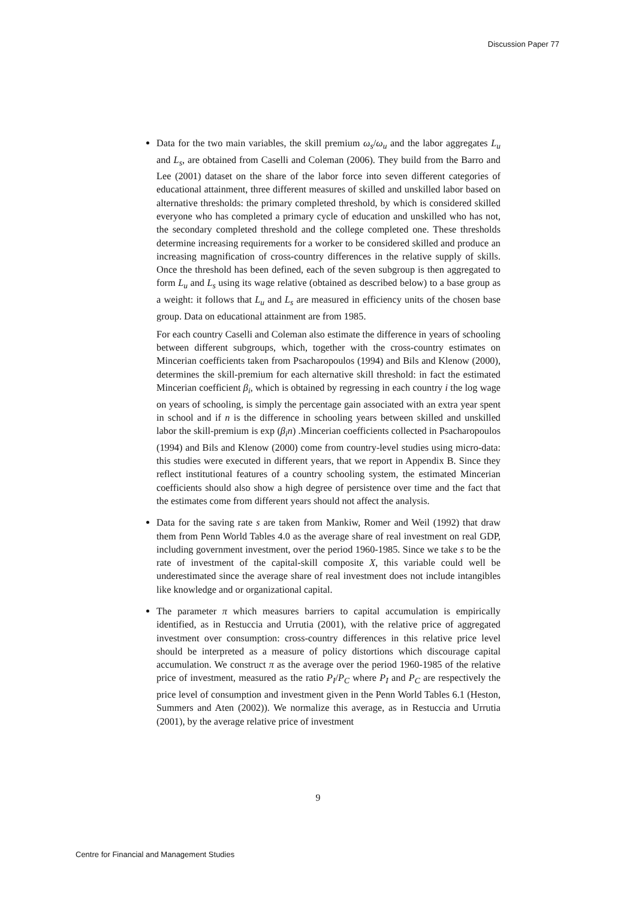Discussion Paper 77
Data for the two main variables, the skill premium ω<sub>s</sub>/ω<sub>u</sub> and the labor aggregates L<sub>u</sub> and L<sub>s</sub>, are obtained from Caselli and Coleman (2006). They build from the Barro and Lee (2001) dataset on the share of the labor force into seven different categories of educational attainment, three different measures of skilled and unskilled labor based on alternative thresholds: the primary completed threshold, by which is considered skilled everyone who has completed a primary cycle of education and unskilled who has not, the secondary completed threshold and the college completed one. These thresholds determine increasing requirements for a worker to be considered skilled and produce an increasing magnification of cross-country differences in the relative supply of skills. Once the threshold has been defined, each of the seven subgroup is then aggregated to form L<sub>u</sub> and L<sub>s</sub> using its wage relative (obtained as described below) to a base group as a weight: it follows that L<sub>u</sub> and L<sub>s</sub> are measured in efficiency units of the chosen base group. Data on educational attainment are from 1985.
For each country Caselli and Coleman also estimate the difference in years of schooling between different subgroups, which, together with the cross-country estimates on Mincerian coefficients taken from Psacharopoulos (1994) and Bils and Klenow (2000), determines the skill-premium for each alternative skill threshold: in fact the estimated Mincerian coefficient β<sub>i</sub>, which is obtained by regressing in each country i the log wage on years of schooling, is simply the percentage gain associated with an extra year spent in school and if n is the difference in schooling years between skilled and unskilled labor the skill-premium is exp (β<sub>i</sub>n) .Mincerian coefficients collected in Psacharopoulos (1994) and Bils and Klenow (2000) come from country-level studies using micro-data: this studies were executed in different years, that we report in Appendix B. Since they reflect institutional features of a country schooling system, the estimated Mincerian coefficients should also show a high degree of persistence over time and the fact that the estimates come from different years should not affect the analysis.
Data for the saving rate s are taken from Mankiw, Romer and Weil (1992) that draw them from Penn World Tables 4.0 as the average share of real investment on real GDP, including government investment, over the period 1960-1985. Since we take s to be the rate of investment of the capital-skill composite X, this variable could well be underestimated since the average share of real investment does not include intangibles like knowledge and or organizational capital.
The parameter π which measures barriers to capital accumulation is empirically identified, as in Restuccia and Urrutia (2001), with the relative price of aggregated investment over consumption: cross-country differences in this relative price level should be interpreted as a measure of policy distortions which discourage capital accumulation. We construct π as the average over the period 1960-1985 of the relative price of investment, measured as the ratio P<sub>I</sub>/P<sub>C</sub> where P<sub>I</sub> and P<sub>C</sub> are respectively the price level of consumption and investment given in the Penn World Tables 6.1 (Heston, Summers and Aten (2002)). We normalize this average, as in Restuccia and Urrutia (2001), by the average relative price of investment
9
Centre for Financial and Management Studies